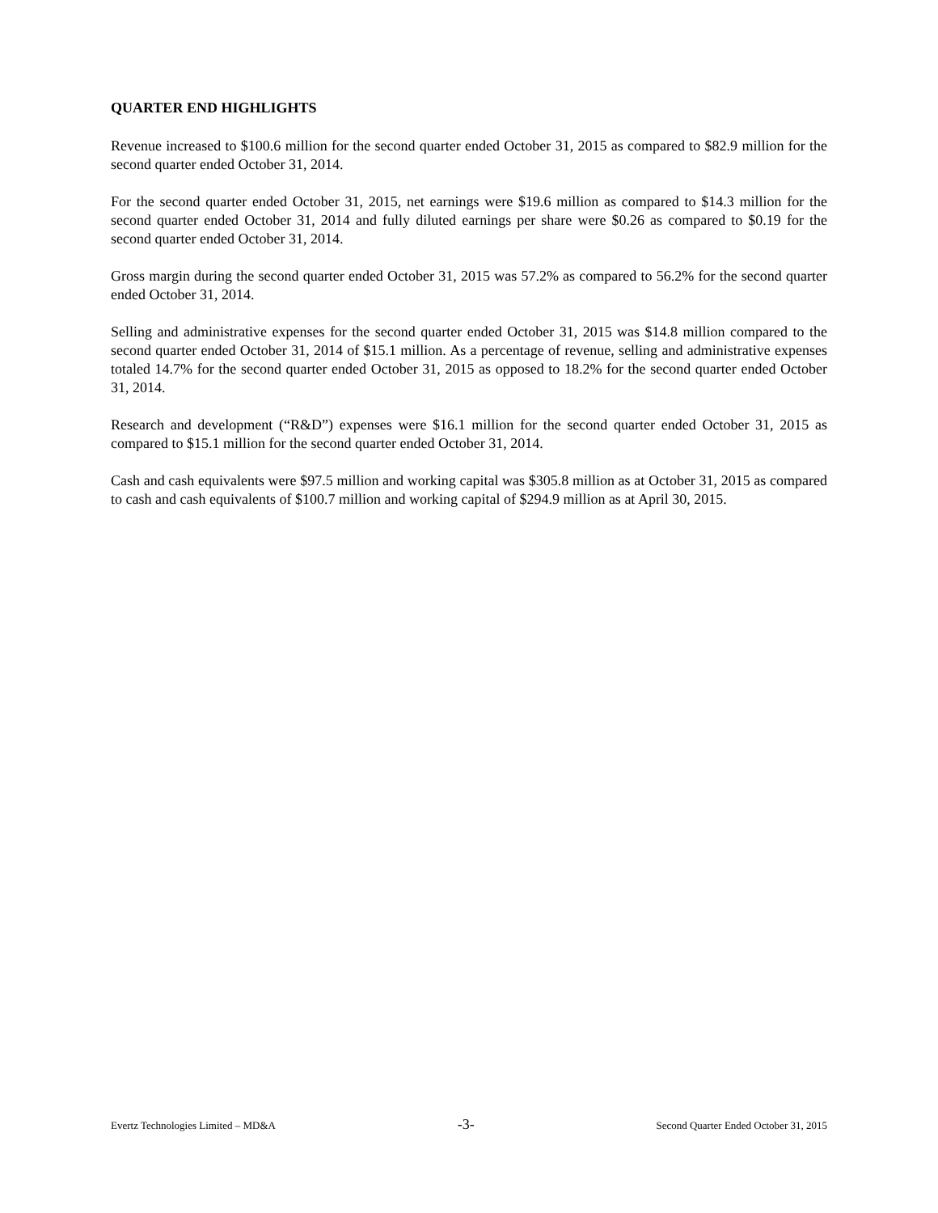QUARTER END HIGHLIGHTS
Revenue increased to $100.6 million for the second quarter ended October 31, 2015 as compared to $82.9 million for the second quarter ended October 31, 2014.
For the second quarter ended October 31, 2015, net earnings were $19.6 million as compared to $14.3 million for the second quarter ended October 31, 2014 and fully diluted earnings per share were $0.26 as compared to $0.19 for the second quarter ended October 31, 2014.
Gross margin during the second quarter ended October 31, 2015 was 57.2% as compared to 56.2% for the second quarter ended October 31, 2014.
Selling and administrative expenses for the second quarter ended October 31, 2015 was $14.8 million compared to the second quarter ended October 31, 2014 of $15.1 million. As a percentage of revenue, selling and administrative expenses totaled 14.7% for the second quarter ended October 31, 2015 as opposed to 18.2% for the second quarter ended October 31, 2014.
Research and development (“R&D”) expenses were $16.1 million for the second quarter ended October 31, 2015 as compared to $15.1 million for the second quarter ended October 31, 2014.
Cash and cash equivalents were $97.5 million and working capital was $305.8 million as at October 31, 2015 as compared to cash and cash equivalents of $100.7 million and working capital of $294.9 million as at April 30, 2015.
Evertz Technologies Limited – MD&A -3- Second Quarter Ended October 31, 2015